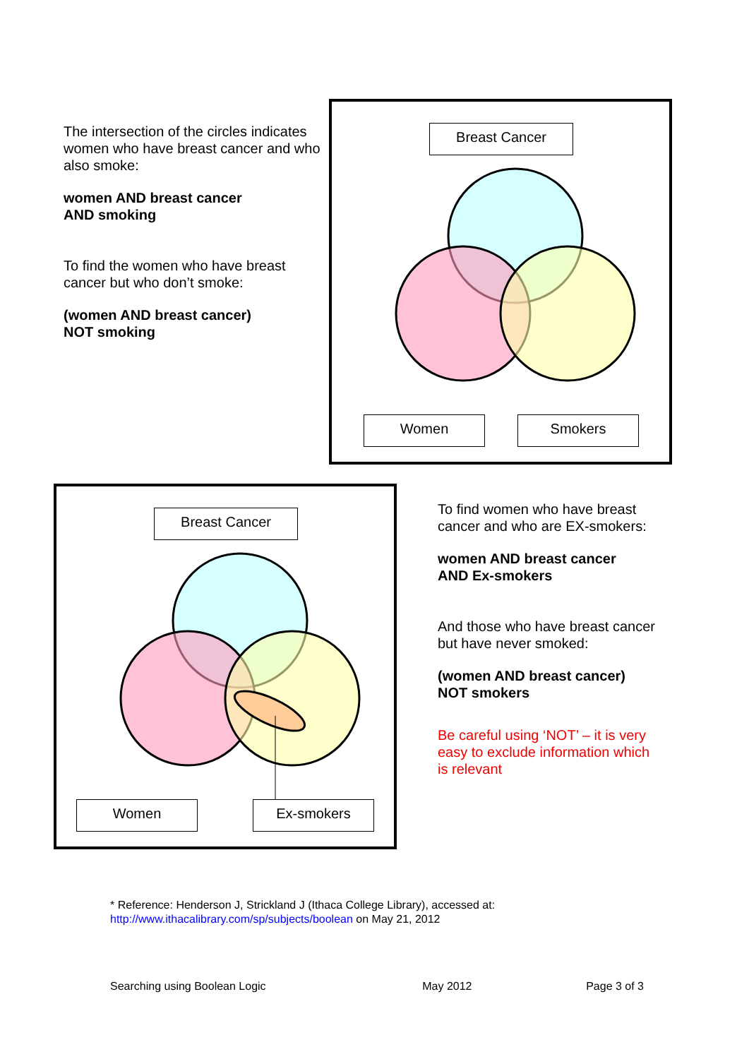The intersection of the circles indicates women who have breast cancer and who also smoke:
women AND breast cancer
AND smoking
To find the women who have breast cancer but who don’t smoke:
(women AND breast cancer)
NOT smoking
Breast Cancer
Women Smokers
Breast Cancer
Women Ex-smokers
To find women who have breast cancer and who are EX-smokers:
women AND breast cancer
AND Ex-smokers
And those who have breast cancer but have never smoked:
(women AND breast cancer)
NOT smokers
Be careful using ‘NOT’ – it is very easy to exclude information which is relevant
* Reference: Henderson J, Strickland J (Ithaca College Library), accessed at:
http://www.ithacalibrary.com/sp/subjects/boolean on May 21, 2012
Searching using Boolean Logic May 2012 Page 3 of 3